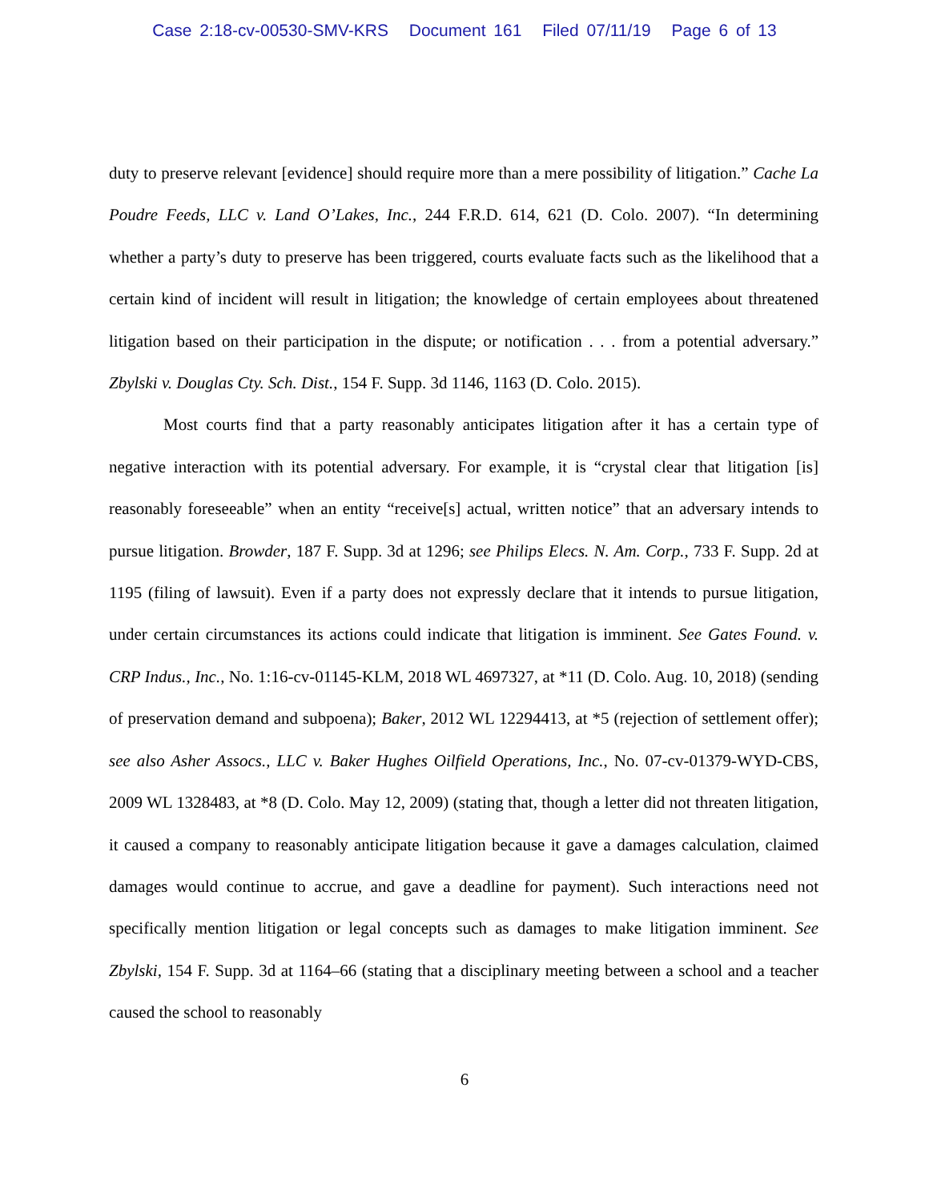Case 2:18-cv-00530-SMV-KRS Document 161 Filed 07/11/19 Page 6 of 13
duty to preserve relevant [evidence] should require more than a mere possibility of litigation.” Cache La Poudre Feeds, LLC v. Land O’Lakes, Inc., 244 F.R.D. 614, 621 (D. Colo. 2007). “In determining whether a party’s duty to preserve has been triggered, courts evaluate facts such as the likelihood that a certain kind of incident will result in litigation; the knowledge of certain employees about threatened litigation based on their participation in the dispute; or notification . . . from a potential adversary.” Zbylski v. Douglas Cty. Sch. Dist., 154 F. Supp. 3d 1146, 1163 (D. Colo. 2015).
Most courts find that a party reasonably anticipates litigation after it has a certain type of negative interaction with its potential adversary. For example, it is “crystal clear that litigation [is] reasonably foreseeable” when an entity “receive[s] actual, written notice” that an adversary intends to pursue litigation. Browder, 187 F. Supp. 3d at 1296; see Philips Elecs. N. Am. Corp., 733 F. Supp. 2d at 1195 (filing of lawsuit). Even if a party does not expressly declare that it intends to pursue litigation, under certain circumstances its actions could indicate that litigation is imminent. See Gates Found. v. CRP Indus., Inc., No. 1:16-cv-01145-KLM, 2018 WL 4697327, at *11 (D. Colo. Aug. 10, 2018) (sending of preservation demand and subpoena); Baker, 2012 WL 12294413, at *5 (rejection of settlement offer); see also Asher Assocs., LLC v. Baker Hughes Oilfield Operations, Inc., No. 07-cv-01379-WYD-CBS, 2009 WL 1328483, at *8 (D. Colo. May 12, 2009) (stating that, though a letter did not threaten litigation, it caused a company to reasonably anticipate litigation because it gave a damages calculation, claimed damages would continue to accrue, and gave a deadline for payment). Such interactions need not specifically mention litigation or legal concepts such as damages to make litigation imminent. See Zbylski, 154 F. Supp. 3d at 1164–66 (stating that a disciplinary meeting between a school and a teacher caused the school to reasonably
6